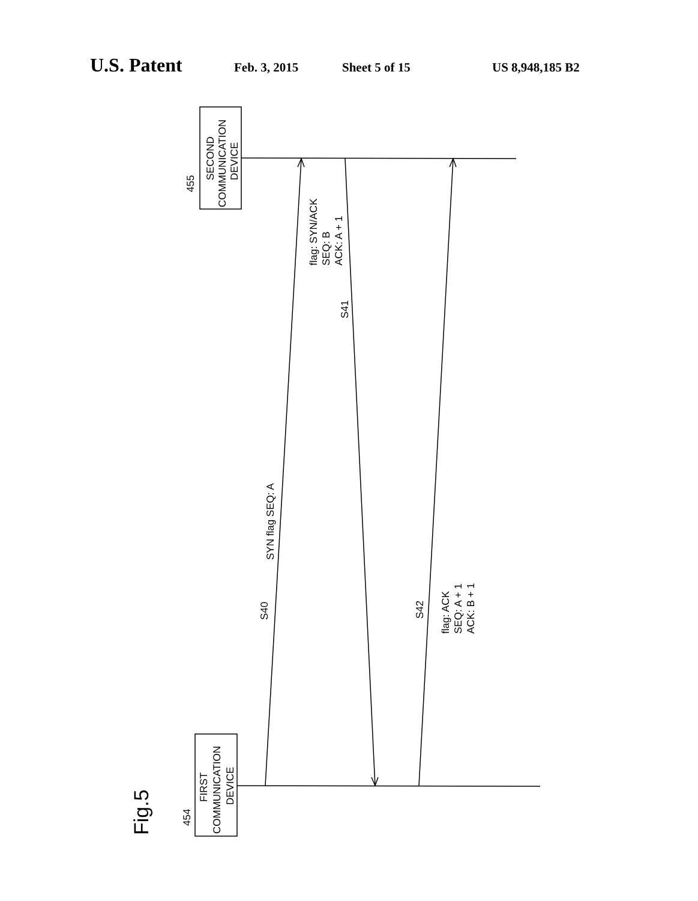U.S. Patent Feb. 3, 2015 Sheet 5 of 15 US 8,948,185 B2
SECOND
COMMUNICATION
DEVICE
FIRST
COMMUNICATION
DEVICE
455
454
flag: SYN/ACK
SEQ: B
ACK: A + 1
S41
SYN flag SEQ: A
S40
S42
flag: ACK
SEQ: A + 1
ACK: B + 1
Fig.5